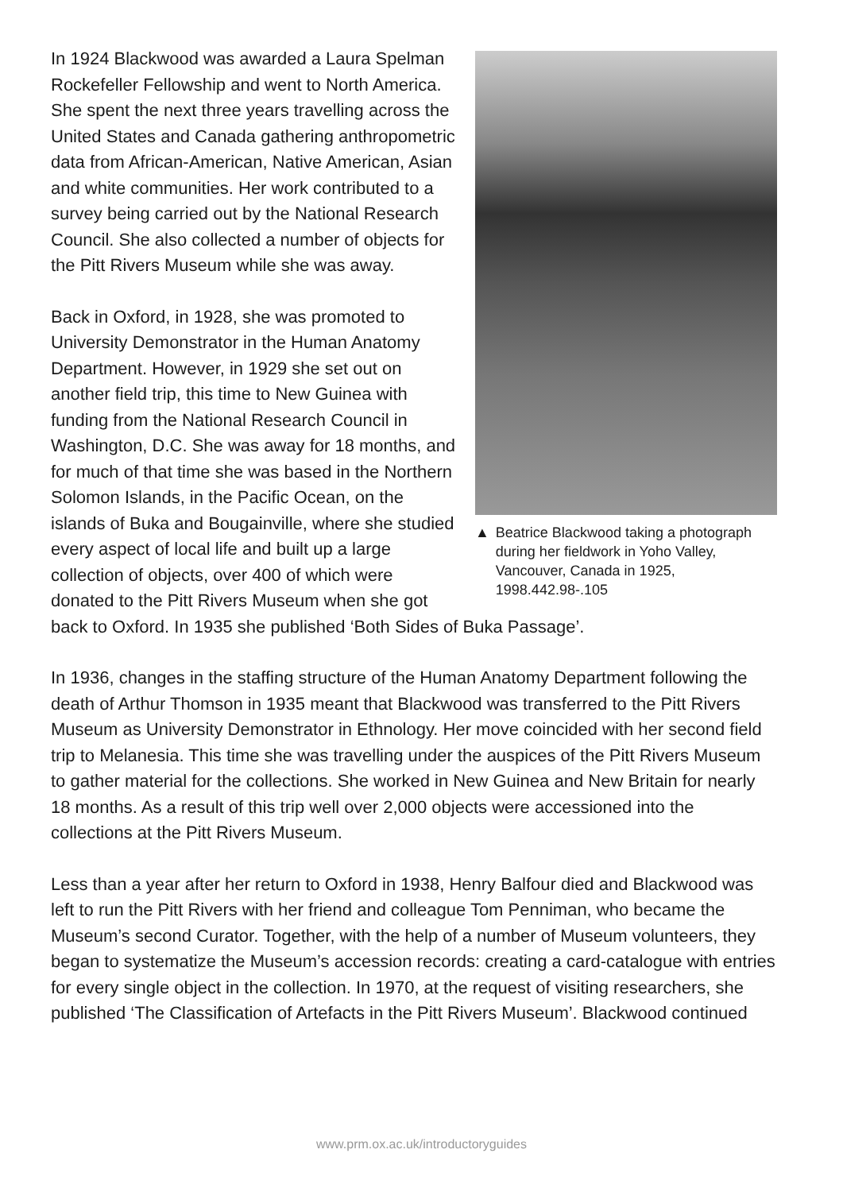▲ Beatrice Blackwood taking a photograph during her fieldwork in Yoho Valley, Vancouver, Canada in 1925, 1998.442.98-.105
In 1924 Blackwood was awarded a Laura Spelman Rockefeller Fellowship and went to North America. She spent the next three years travelling across the United States and Canada gathering anthropometric data from African-American, Native American, Asian and white communities. Her work contributed to a survey being carried out by the National Research Council. She also collected a number of objects for the Pitt Rivers Museum while she was away.
Back in Oxford, in 1928, she was promoted to University Demonstrator in the Human Anatomy Department. However, in 1929 she set out on another field trip, this time to New Guinea with funding from the National Research Council in Washington, D.C. She was away for 18 months, and for much of that time she was based in the Northern Solomon Islands, in the Pacific Ocean, on the islands of Buka and Bougainville, where she studied every aspect of local life and built up a large collection of objects, over 400 of which were donated to the Pitt Rivers Museum when she got back to Oxford. In 1935 she published ‘Both Sides of Buka Passage’.
In 1936, changes in the staffing structure of the Human Anatomy Department following the death of Arthur Thomson in 1935 meant that Blackwood was transferred to the Pitt Rivers Museum as University Demonstrator in Ethnology. Her move coincided with her second field trip to Melanesia. This time she was travelling under the auspices of the Pitt Rivers Museum to gather material for the collections. She worked in New Guinea and New Britain for nearly 18 months. As a result of this trip well over 2,000 objects were accessioned into the collections at the Pitt Rivers Museum.
Less than a year after her return to Oxford in 1938, Henry Balfour died and Blackwood was left to run the Pitt Rivers with her friend and colleague Tom Penniman, who became the Museum’s second Curator. Together, with the help of a number of Museum volunteers, they began to systematize the Museum’s accession records: creating a card-catalogue with entries for every single object in the collection. In 1970, at the request of visiting researchers, she published ‘The Classification of Artefacts in the Pitt Rivers Museum’. Blackwood continued
www.prm.ox.ac.uk/introductoryguides